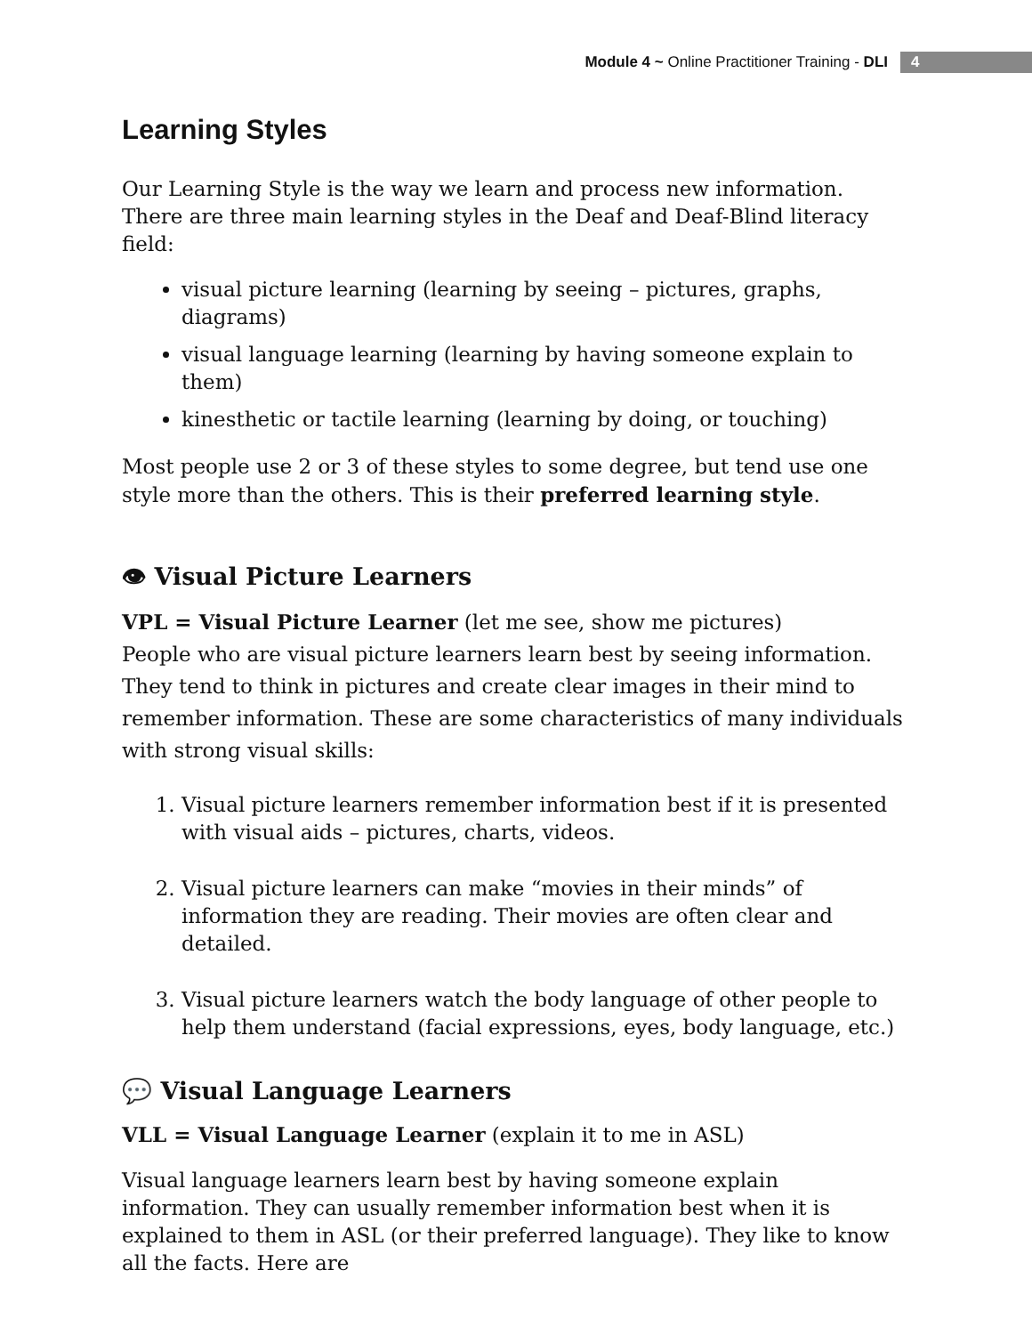Module 4 ~ Online Practitioner Training - DLI 4
Learning Styles
Our Learning Style is the way we learn and process new information. There are three main learning styles in the Deaf and Deaf-Blind literacy field:
visual picture learning (learning by seeing – pictures, graphs, diagrams)
visual language learning (learning by having someone explain to them)
kinesthetic or tactile learning (learning by doing, or touching)
Most people use 2 or 3 of these styles to some degree, but tend use one style more than the others. This is their preferred learning style.
👁 Visual Picture Learners
VPL = Visual Picture Learner (let me see, show me pictures)
People who are visual picture learners learn best by seeing information. They tend to think in pictures and create clear images in their mind to remember information. These are some characteristics of many individuals with strong visual skills:
1. Visual picture learners remember information best if it is presented with visual aids – pictures, charts, videos.
2. Visual picture learners can make “movies in their minds” of information they are reading. Their movies are often clear and detailed.
3. Visual picture learners watch the body language of other people to help them understand (facial expressions, eyes, body language, etc.)
💬 Visual Language Learners
VLL = Visual Language Learner (explain it to me in ASL)
Visual language learners learn best by having someone explain information. They can usually remember information best when it is explained to them in ASL (or their preferred language). They like to know all the facts. Here are